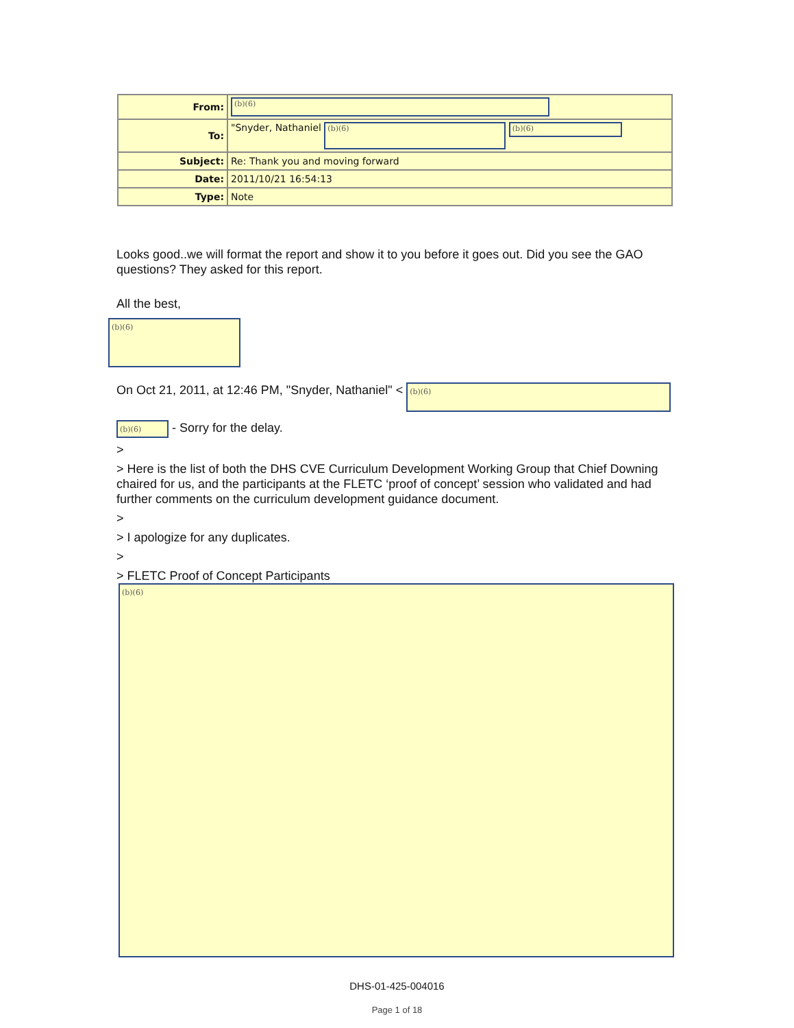| From: | (b)(6) |
| To: | "Snyder, Nathaniel (b)(6) (b)(6) |
| Subject: | Re: Thank you and moving forward |
| Date: | 2011/10/21 16:54:13 |
| Type: | Note |
Looks good..we will format the report and show it to you before it goes out. Did you see the GAO questions? They asked for this report.
All the best,
(b)(6)
On Oct 21, 2011, at 12:46 PM, "Snyder, Nathaniel" < (b)(6)
(b)(6) - Sorry for the delay.
>
> Here is the list of both the DHS CVE Curriculum Development Working Group that Chief Downing chaired for us, and the participants at the FLETC ‘proof of concept’ session who validated and had further comments on the curriculum development guidance document.
>
> I apologize for any duplicates.
>
> FLETC Proof of Concept Participants
(b)(6)
DHS-01-425-004016
Page 1 of 18